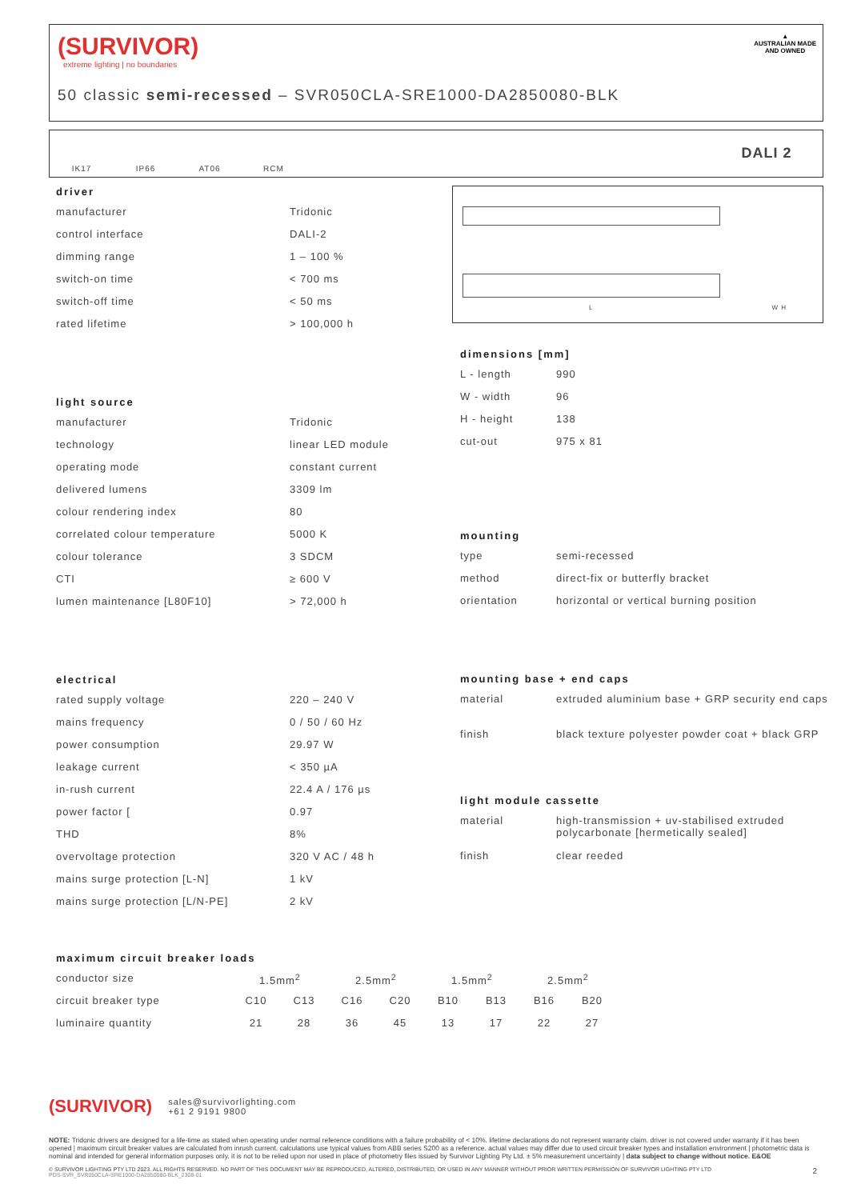(SURVIVOR)
extreme lighting | no boundaries
50 classic semi-recessed – SVR050CLA-SRE1000-DA2850080-BLK
▲
AUSTRALIAN MADE
AND OWNED
IK17 IP66 AT06 RCM
DALI 2
driver
| manufacturer | Tridonic |
| control interface | DALI-2 |
| dimming range | 1 – 100 % |
| switch-on time | < 700 ms |
| switch-off time | < 50 ms |
| rated lifetime | > 100,000 h |
light source
| manufacturer | Tridonic |
| technology | linear LED module |
| operating mode | constant current |
| delivered lumens | 3309 lm |
| colour rendering index | 80 |
| correlated colour temperature | 5000 K |
| colour tolerance | 3 SDCM |
| CTI | ≥ 600 V |
| lumen maintenance [L80F10] | > 72,000 h |
electrical
| rated supply voltage | 220 – 240 V |
| mains frequency | 0 / 50 / 60 Hz |
| power consumption | 29.97 W |
| leakage current | < 350 µA |
| in-rush current | 22.4 A / 176 µs |
| power factor [ | 0.97 |
| THD | 8% |
| overvoltage protection | 320 V AC / 48 h |
| mains surge protection [L-N] | 1 kV |
| mains surge protection [L/N-PE] | 2 kV |
L W H
dimensions [mm]
| L - length | 990 |
| W - width | 96 |
| H - height | 138 |
| cut-out | 975 x 81 |
mounting
| type | semi-recessed |
| method | direct-fix or butterfly bracket |
| orientation | horizontal or vertical burning position |
mounting base + end caps
| material | extruded aluminium base + GRP security end caps |
| finish | black texture polyester powder coat + black GRP |
light module cassette
| material | high-transmission + uv-stabilised extruded polycarbonate [hermetically sealed] |
| finish | clear reeded |
maximum circuit breaker loads
| conductor size | 1.5mm<sup>2</sup> | | 2.5mm<sup>2</sup> | | 1.5mm<sup>2</sup> | | 2.5mm<sup>2</sup> | |
| circuit breaker type | C10 | C13 | C16 | C20 | B10 | B13 | B16 | B20 |
| luminaire quantity | 21 | 28 | 36 | 45 | 13 | 17 | 22 | 27 |
(SURVIVOR) sales@survivorlighting.com
+61 2 9191 9800
NOTE: Tridonic drivers are designed for a life-time as stated when operating under normal reference conditions with a failure probability of < 10%. lifetime declarations do not represent warranty claim. driver is not covered under warranty if it has been opened | maximum circuit breaker values are calculated from inrush current. calculations use typical values from ABB series S200 as a reference. actual values may differ due to used circuit breaker types and installation environment | photometric data is nominal and intended for general information purposes only. it is not to be relied upon nor used in place of photometry files issued by Survivor Lighting Pty Ltd. ± 5% measurement uncertainty | data subject to change without notice. E&OE
© SURVIVOR LIGHTING PTY LTD 2023. ALL RIGHTS RESERVED. NO PART OF THIS DOCUMENT MAY BE REPRODUCED, ALTERED, DISTRIBUTED, OR USED IN ANY MANNER WITHOUT PRIOR WRITTEN PERMISSION OF SURVIVOR LIGHTING PTY LTD 2
PDS-SVR_SVR050CLA-SRE1000-DA2850080-BLK_2308-01